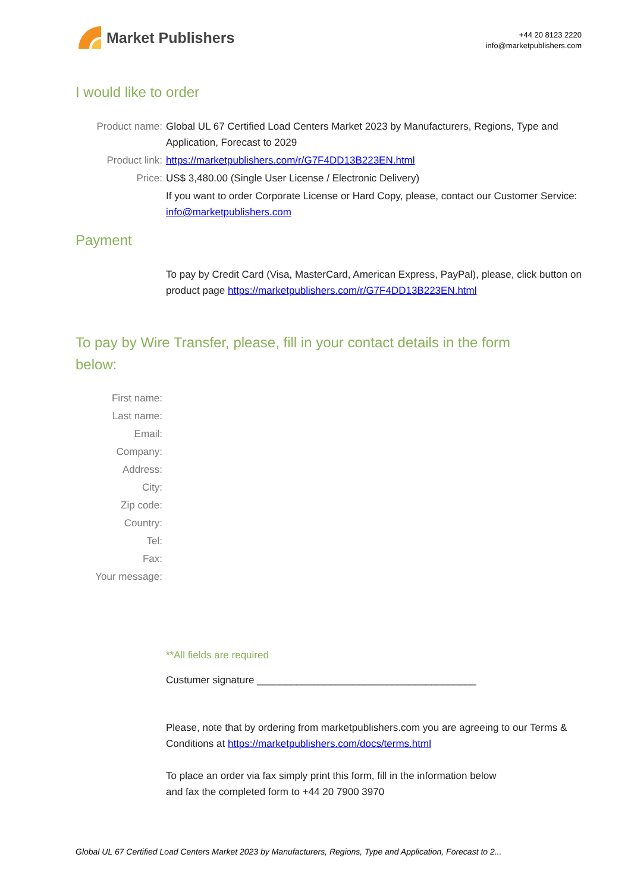Market Publishers
+44 20 8123 2220
info@marketpublishers.com
I would like to order
Product name: Global UL 67 Certified Load Centers Market 2023 by Manufacturers, Regions, Type and Application, Forecast to 2029
Product link: https://marketpublishers.com/r/G7F4DD13B223EN.html
Price: US$ 3,480.00 (Single User License / Electronic Delivery)
If you want to order Corporate License or Hard Copy, please, contact our Customer Service:
info@marketpublishers.com
Payment
To pay by Credit Card (Visa, MasterCard, American Express, PayPal), please, click button on product page https://marketpublishers.com/r/G7F4DD13B223EN.html
To pay by Wire Transfer, please, fill in your contact details in the form below:
First name:
Last name:
Email:
Company:
Address:
City:
Zip code:
Country:
Tel:
Fax:
Your message:
**All fields are required
Custumer signature _______________________________________
Please, note that by ordering from marketpublishers.com you are agreeing to our Terms & Conditions at https://marketpublishers.com/docs/terms.html
To place an order via fax simply print this form, fill in the information below
and fax the completed form to +44 20 7900 3970
Global UL 67 Certified Load Centers Market 2023 by Manufacturers, Regions, Type and Application, Forecast to 2...